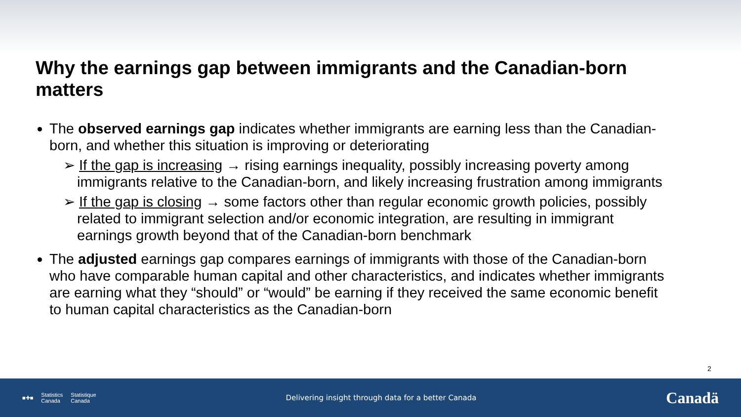Why the earnings gap between immigrants and the Canadian-born matters
The observed earnings gap indicates whether immigrants are earning less than the Canadian-born, and whether this situation is improving or deteriorating
➢ If the gap is increasing → rising earnings inequality, possibly increasing poverty among immigrants relative to the Canadian-born, and likely increasing frustration among immigrants
➢ If the gap is closing → some factors other than regular economic growth policies, possibly related to immigrant selection and/or economic integration, are resulting in immigrant earnings growth beyond that of the Canadian-born benchmark
The adjusted earnings gap compares earnings of immigrants with those of the Canadian-born who have comparable human capital and other characteristics, and indicates whether immigrants are earning what they “should” or “would” be earning if they received the same economic benefit to human capital characteristics as the Canadian-born
2
■✚■ Statistics
Canada Statistique
Canada
Delivering insight through data for a better Canada
Canadä